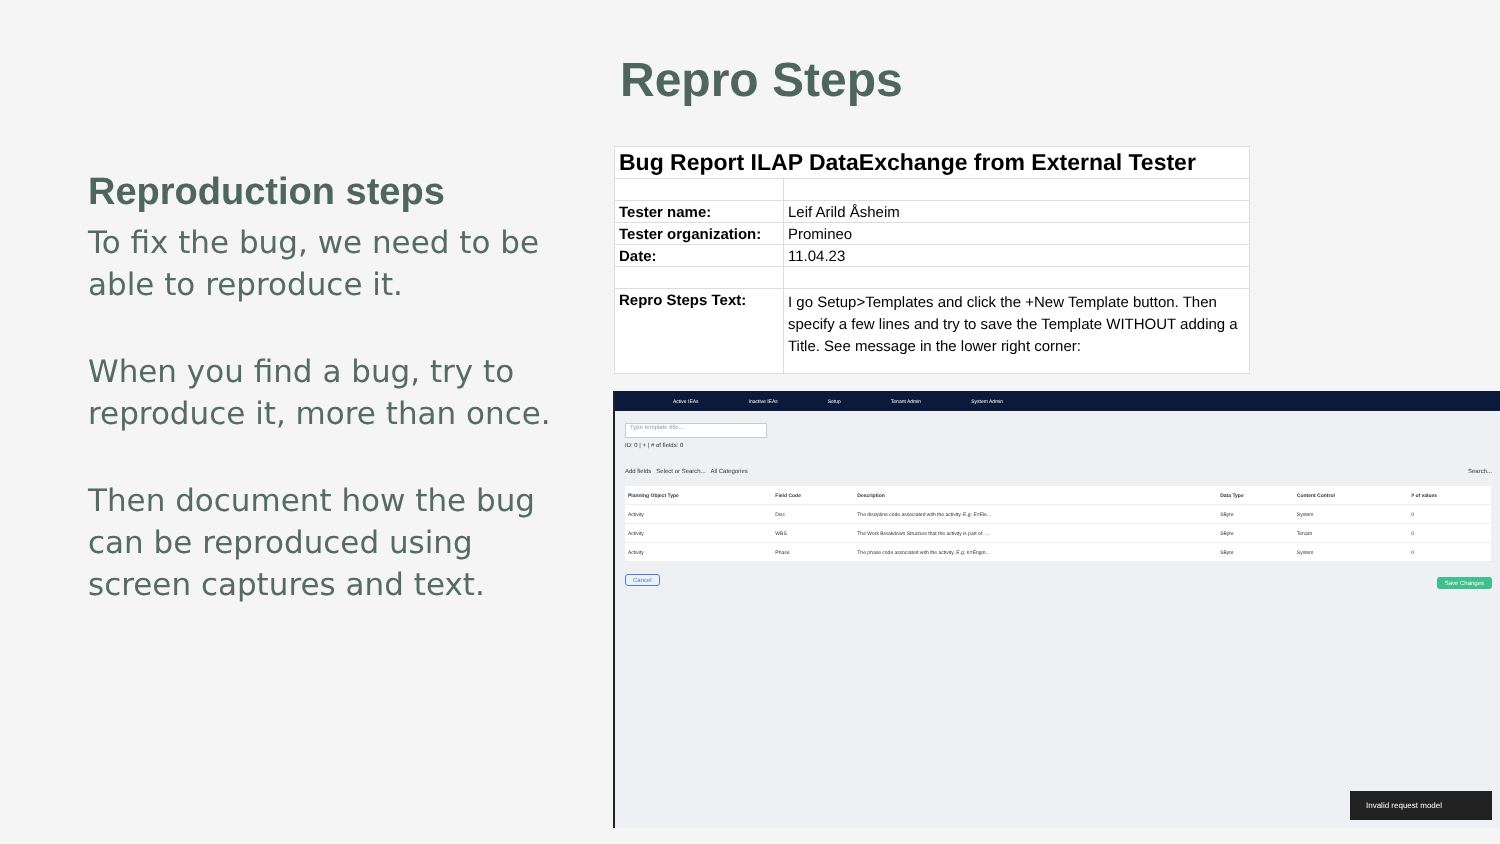Repro Steps
Reproduction steps
To fix the bug, we need to be able to reproduce it.
When you find a bug, try to reproduce it, more than once.
Then document how the bug can be reproduced using screen captures and text.
| Bug Report ILAP DataExchange from External Tester | |
| Tester name: | Leif Arild Åsheim |
| Tester organization: | Promineo |
| Date: | 11.04.23 |
| Repro Steps Text: | I go Setup>Templates and click the +New Template button. Then specify a few lines and try to save the Template WITHOUT adding a Title. See message in the lower right corner: |
Active IEAs Inactive IEAs Setup Tenant Admin System Admin
Type template title...
ID: 0 | + | # of fields: 0
Add fields Select or Search... All Categories Search...
| Planning Object Type | Field Code | Description | Data Type | Content Control | # of values |
| --- | --- | --- | --- | --- | --- |
| Activity | Disc | The discipline code associated with the activity. E.g: E=Ele... | SByte | System | 0 |
| Activity | WBS | The Work Breakdown Structure that the activity is part of. ... | SByte | Tenant | 0 |
| Activity | Phase | The phase code associated with the activity. E.g: K=Engin... | SByte | System | 0 |
Cancel
Save Changes
Invalid request model